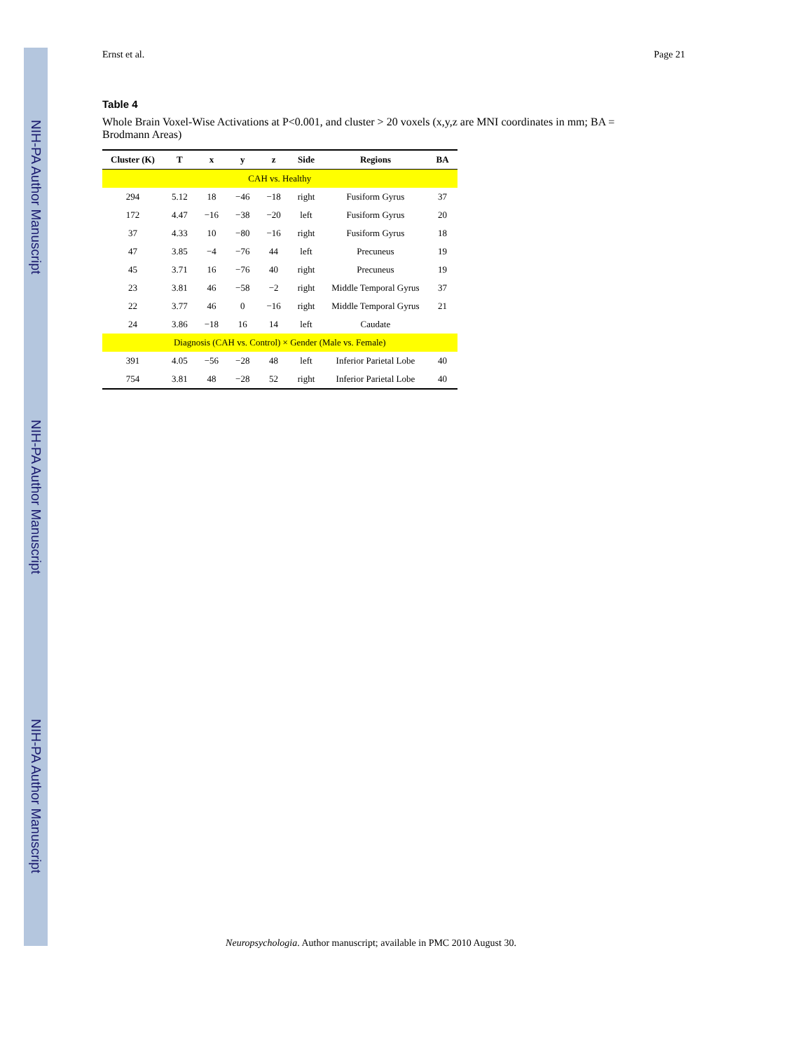NIH-PA Author Manuscript NIH-PA Author Manuscript NIH-PA Author Manuscript
Ernst et al. Page 21
Table 4
Whole Brain Voxel-Wise Activations at P<0.001, and cluster > 20 voxels (x,y,z are MNI coordinates in mm; BA = Brodmann Areas)
| Cluster (K) | T | x | y | z | Side | Regions | BA |
| --- | --- | --- | --- | --- | --- | --- | --- |
| CAH vs. Healthy | | | | | | | |
| 294 | 5.12 | 18 | −46 | −18 | right | Fusiform Gyrus | 37 |
| 172 | 4.47 | −16 | −38 | −20 | left | Fusiform Gyrus | 20 |
| 37 | 4.33 | 10 | −80 | −16 | right | Fusiform Gyrus | 18 |
| 47 | 3.85 | −4 | −76 | 44 | left | Precuneus | 19 |
| 45 | 3.71 | 16 | −76 | 40 | right | Precuneus | 19 |
| 23 | 3.81 | 46 | −58 | −2 | right | Middle Temporal Gyrus | 37 |
| 22 | 3.77 | 46 | 0 | −16 | right | Middle Temporal Gyrus | 21 |
| 24 | 3.86 | −18 | 16 | 14 | left | Caudate | |
| Diagnosis (CAH vs. Control) × Gender (Male vs. Female) | | | | | | | |
| 391 | 4.05 | −56 | −28 | 48 | left | Inferior Parietal Lobe | 40 |
| 754 | 3.81 | 48 | −28 | 52 | right | Inferior Parietal Lobe | 40 |
Neuropsychologia. Author manuscript; available in PMC 2010 August 30.